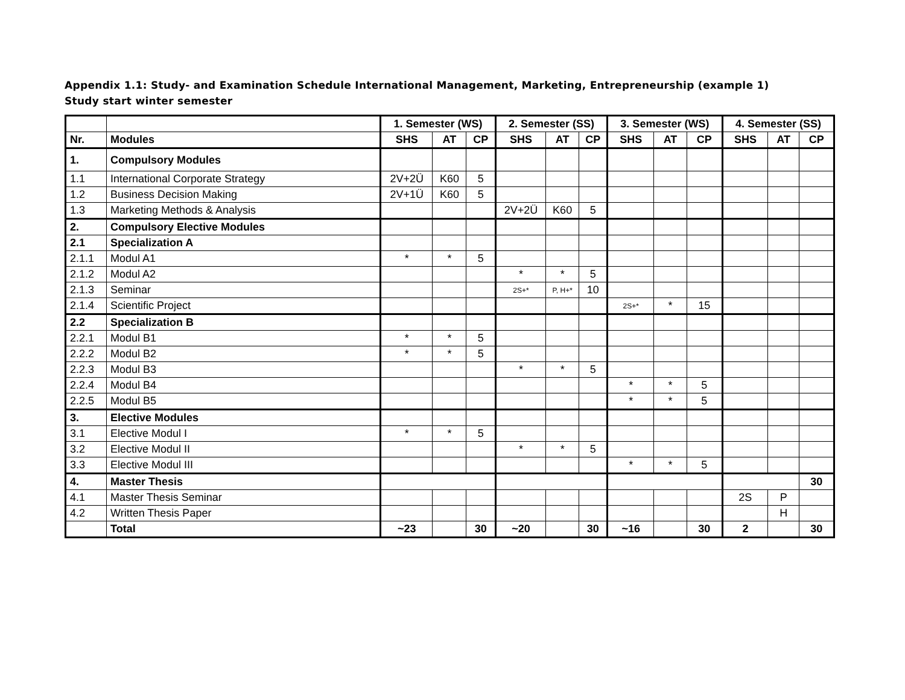Appendix 1.1: Study- and Examination Schedule International Management, Marketing, Entrepreneurship (example 1)
Study start winter semester
| | | 1. Semester (WS) | | | 2. Semester (SS) | | | 3. Semester (WS) | | | 4. Semester (SS) | | |
| --- | --- | --- | --- | --- | --- | --- | --- | --- | --- | --- | --- | --- | --- |
| Nr. | Modules | SHS | AT | CP | SHS | AT | CP | SHS | AT | CP | SHS | AT | CP |
| 1. | Compulsory Modules | | | | | | | | | | | | |
| 1.1 | International Corporate Strategy | 2V+2Ü | K60 | 5 | | | | | | | | | |
| 1.2 | Business Decision Making | 2V+1Ü | K60 | 5 | | | | | | | | | |
| 1.3 | Marketing Methods & Analysis | | | | 2V+2Ü | K60 | 5 | | | | | | |
| 2. | Compulsory Elective Modules | | | | | | | | | | | | |
| 2.1 | Specialization A | | | | | | | | | | | | |
| 2.1.1 | Modul A1 | * | * | 5 | | | | | | | | | |
| 2.1.2 | Modul A2 | | | | * | * | 5 | | | | | | |
| 2.1.3 | Seminar | | | | 2S+* | P, H+* | 10 | | | | | | |
| 2.1.4 | Scientific Project | | | | | | | 2S+* | * | 15 | | | |
| 2.2 | Specialization B | | | | | | | | | | | | |
| 2.2.1 | Modul B1 | * | * | 5 | | | | | | | | | |
| 2.2.2 | Modul B2 | * | * | 5 | | | | | | | | | |
| 2.2.3 | Modul B3 | | | | * | * | 5 | | | | | | |
| 2.2.4 | Modul B4 | | | | | | | * | * | 5 | | | |
| 2.2.5 | Modul B5 | | | | | | | * | * | 5 | | | |
| 3. | Elective Modules | | | | | | | | | | | | |
| 3.1 | Elective Modul I | * | * | 5 | | | | | | | | | |
| 3.2 | Elective Modul II | | | | * | * | 5 | | | | | | |
| 3.3 | Elective Modul III | | | | | | | * | * | 5 | | | |
| 4. | Master Thesis | | | | | | | | | | | | 30 |
| 4.1 | Master Thesis Seminar | | | | | | | | | | 2S | P | |
| 4.2 | Written Thesis Paper | | | | | | | | | | | H | |
| | Total | ~23 | | 30 | ~20 | | 30 | ~16 | | 30 | 2 | | 30 |